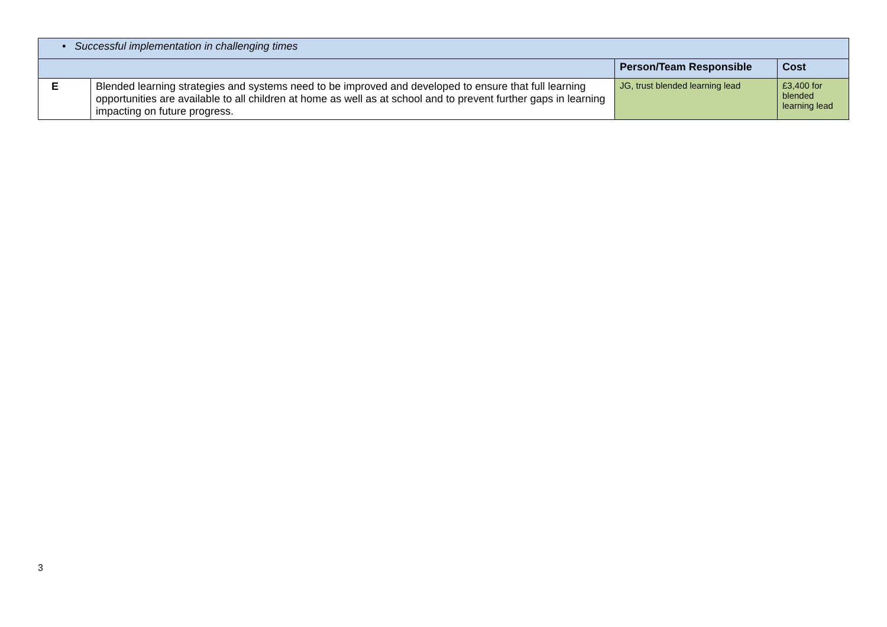| • Successful implementation in challenging times | | | |
| | | Person/Team Responsible | Cost |
| E | Blended learning strategies and systems need to be improved and developed to ensure that full learning opportunities are available to all children at home as well as at school and to prevent further gaps in learning impacting on future progress. | JG, trust blended learning lead | £3,400 for blended learning lead |
3